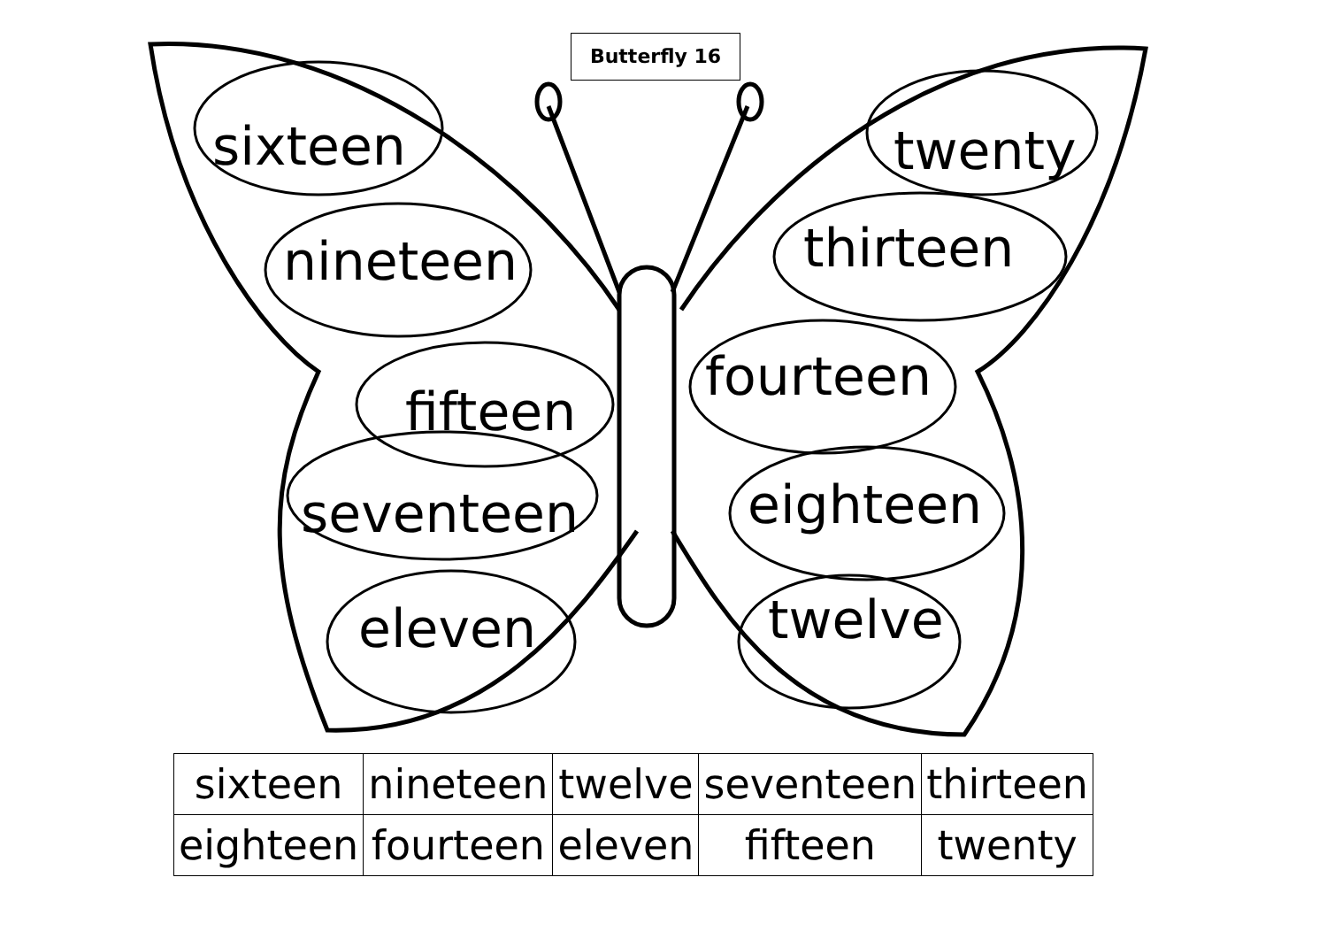Butterfly 16
sixteen
nineteen
fifteen
seventeen
eleven
twenty
thirteen
fourteen
eighteen
twelve
| sixteen | nineteen | twelve | seventeen | thirteen |
| eighteen | fourteen | eleven | fifteen | twenty |